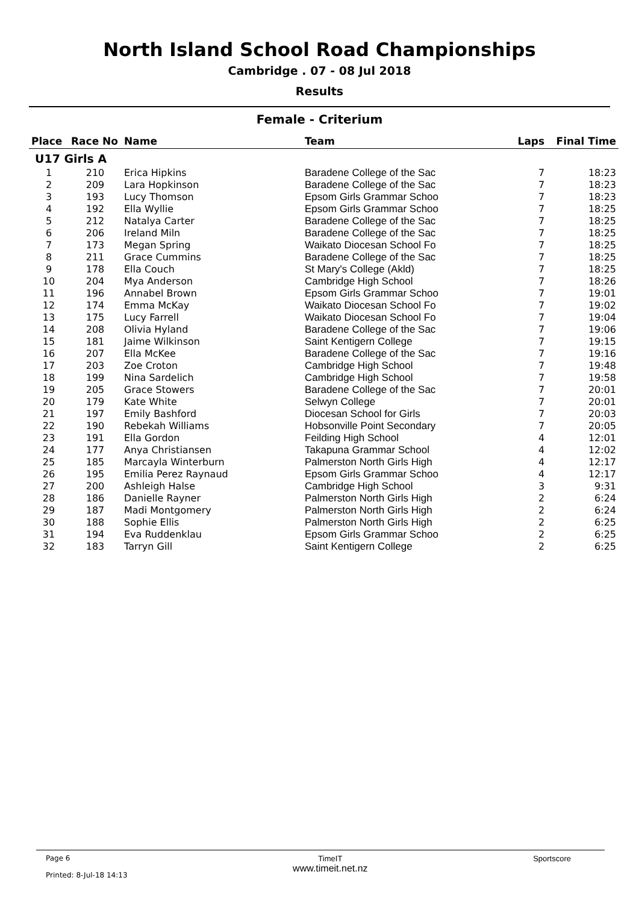North Island School Road Championships
Cambridge . 07 - 08 Jul 2018
Results
Female - Criterium
| Place | Race No | Name | Team | Laps | Final Time |
| --- | --- | --- | --- | --- | --- |
| U17 Girls A | | | | | |
| 1 | 210 | Erica Hipkins | Baradene College of the Sac | 7 | 18:23 |
| 2 | 209 | Lara Hopkinson | Baradene College of the Sac | 7 | 18:23 |
| 3 | 193 | Lucy Thomson | Epsom Girls Grammar Schoo | 7 | 18:23 |
| 4 | 192 | Ella Wyllie | Epsom Girls Grammar Schoo | 7 | 18:25 |
| 5 | 212 | Natalya Carter | Baradene College of the Sac | 7 | 18:25 |
| 6 | 206 | Ireland Miln | Baradene College of the Sac | 7 | 18:25 |
| 7 | 173 | Megan Spring | Waikato Diocesan School Fo | 7 | 18:25 |
| 8 | 211 | Grace Cummins | Baradene College of the Sac | 7 | 18:25 |
| 9 | 178 | Ella Couch | St Mary's College (Akld) | 7 | 18:25 |
| 10 | 204 | Mya Anderson | Cambridge High School | 7 | 18:26 |
| 11 | 196 | Annabel Brown | Epsom Girls Grammar Schoo | 7 | 19:01 |
| 12 | 174 | Emma McKay | Waikato Diocesan School Fo | 7 | 19:02 |
| 13 | 175 | Lucy Farrell | Waikato Diocesan School Fo | 7 | 19:04 |
| 14 | 208 | Olivia Hyland | Baradene College of the Sac | 7 | 19:06 |
| 15 | 181 | Jaime Wilkinson | Saint Kentigern College | 7 | 19:15 |
| 16 | 207 | Ella McKee | Baradene College of the Sac | 7 | 19:16 |
| 17 | 203 | Zoe Croton | Cambridge High School | 7 | 19:48 |
| 18 | 199 | Nina Sardelich | Cambridge High School | 7 | 19:58 |
| 19 | 205 | Grace Stowers | Baradene College of the Sac | 7 | 20:01 |
| 20 | 179 | Kate White | Selwyn College | 7 | 20:01 |
| 21 | 197 | Emily Bashford | Diocesan School for Girls | 7 | 20:03 |
| 22 | 190 | Rebekah Williams | Hobsonville Point Secondary | 7 | 20:05 |
| 23 | 191 | Ella Gordon | Feilding High School | 4 | 12:01 |
| 24 | 177 | Anya Christiansen | Takapuna Grammar School | 4 | 12:02 |
| 25 | 185 | Marcayla Winterburn | Palmerston North Girls High | 4 | 12:17 |
| 26 | 195 | Emilia Perez Raynaud | Epsom Girls Grammar Schoo | 4 | 12:17 |
| 27 | 200 | Ashleigh Halse | Cambridge High School | 3 | 9:31 |
| 28 | 186 | Danielle Rayner | Palmerston North Girls High | 2 | 6:24 |
| 29 | 187 | Madi Montgomery | Palmerston North Girls High | 2 | 6:24 |
| 30 | 188 | Sophie Ellis | Palmerston North Girls High | 2 | 6:25 |
| 31 | 194 | Eva Ruddenklau | Epsom Girls Grammar Schoo | 2 | 6:25 |
| 32 | 183 | Tarryn Gill | Saint Kentigern College | 2 | 6:25 |
Page 6
Printed: 8-Jul-18 14:13
TimeIT
www.timeit.net.nz
Sportscore